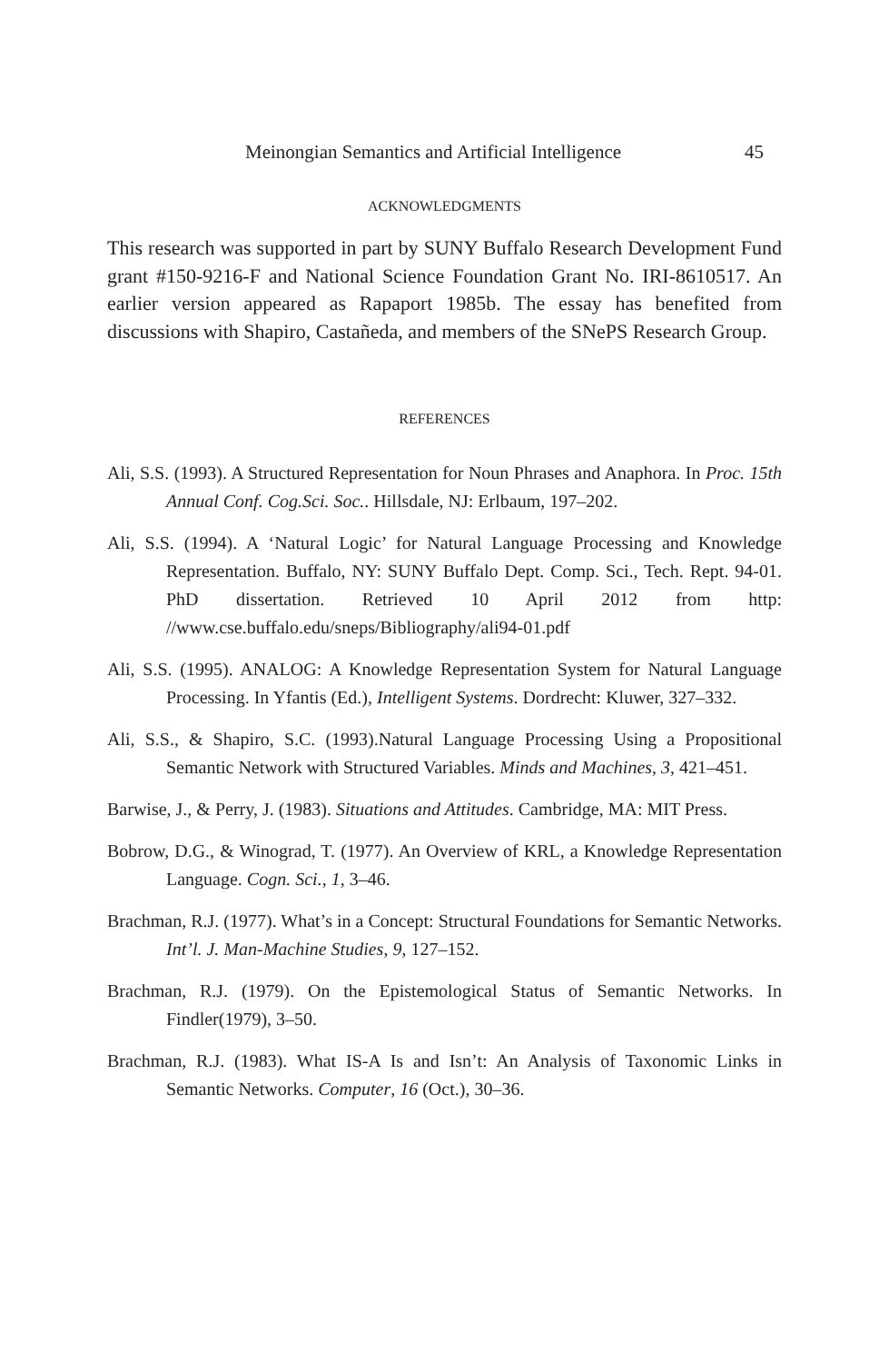Meinongian Semantics and Artificial Intelligence 45
ACKNOWLEDGMENTS
This research was supported in part by SUNY Buffalo Research Development Fund grant #150-9216-F and National Science Foundation Grant No. IRI-8610517. An earlier version appeared as Rapaport 1985b. The essay has benefited from discussions with Shapiro, Castañeda, and members of the SNePS Research Group.
REFERENCES
Ali, S.S. (1993). A Structured Representation for Noun Phrases and Anaphora. In Proc. 15th Annual Conf. Cog.Sci. Soc.. Hillsdale, NJ: Erlbaum, 197–202.
Ali, S.S. (1994). A ‘Natural Logic’ for Natural Language Processing and Knowledge Representation. Buffalo, NY: SUNY Buffalo Dept. Comp. Sci., Tech. Rept. 94-01. PhD dissertation. Retrieved 10 April 2012 from http: //www.cse.buffalo.edu/sneps/Bibliography/ali94-01.pdf
Ali, S.S. (1995). ANALOG: A Knowledge Representation System for Natural Language Processing. In Yfantis (Ed.), Intelligent Systems. Dordrecht: Kluwer, 327–332.
Ali, S.S., & Shapiro, S.C. (1993).Natural Language Processing Using a Propositional Semantic Network with Structured Variables. Minds and Machines, 3, 421–451.
Barwise, J., & Perry, J. (1983). Situations and Attitudes. Cambridge, MA: MIT Press.
Bobrow, D.G., & Winograd, T. (1977). An Overview of KRL, a Knowledge Representation Language. Cogn. Sci., 1, 3–46.
Brachman, R.J. (1977). What’s in a Concept: Structural Foundations for Semantic Networks. Int’l. J. Man-Machine Studies, 9, 127–152.
Brachman, R.J. (1979). On the Epistemological Status of Semantic Networks. In Findler(1979), 3–50.
Brachman, R.J. (1983). What IS-A Is and Isn’t: An Analysis of Taxonomic Links in Semantic Networks. Computer, 16 (Oct.), 30–36.